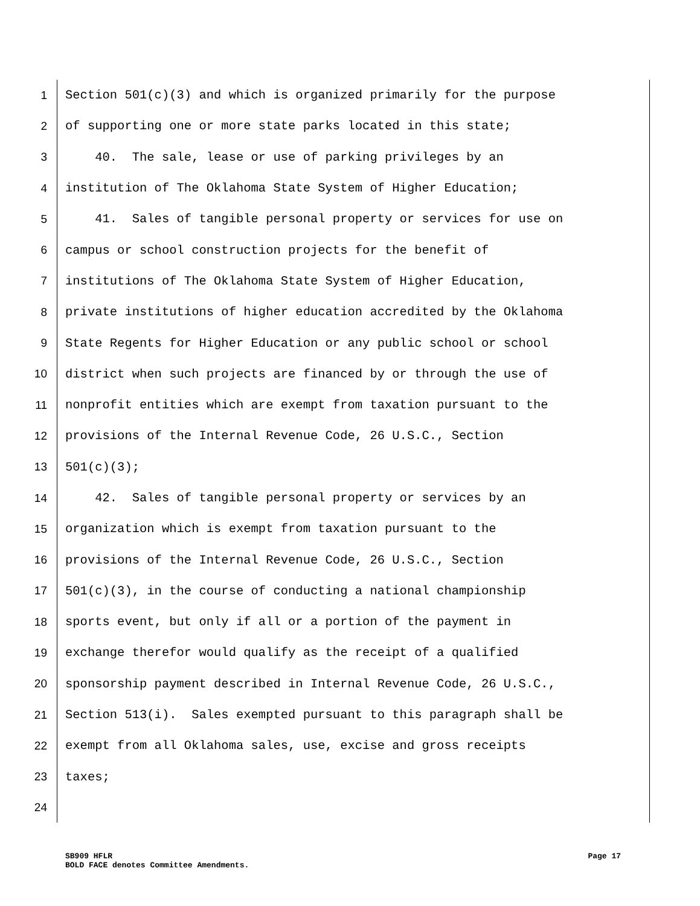1 Section 501(c)(3) and which is organized primarily for the purpose
2 of supporting one or more state parks located in this state;
3 40. The sale, lease or use of parking privileges by an
4 institution of The Oklahoma State System of Higher Education;
5 41. Sales of tangible personal property or services for use on
6 campus or school construction projects for the benefit of
7 institutions of The Oklahoma State System of Higher Education,
8 private institutions of higher education accredited by the Oklahoma
9 State Regents for Higher Education or any public school or school
10 district when such projects are financed by or through the use of
11 nonprofit entities which are exempt from taxation pursuant to the
12 provisions of the Internal Revenue Code, 26 U.S.C., Section
13 501(c)(3);
14 42. Sales of tangible personal property or services by an
15 organization which is exempt from taxation pursuant to the
16 provisions of the Internal Revenue Code, 26 U.S.C., Section
17 501(c)(3), in the course of conducting a national championship
18 sports event, but only if all or a portion of the payment in
19 exchange therefor would qualify as the receipt of a qualified
20 sponsorship payment described in Internal Revenue Code, 26 U.S.C.,
21 Section 513(i). Sales exempted pursuant to this paragraph shall be
22 exempt from all Oklahoma sales, use, excise and gross receipts
23 taxes;
24
Page 17 SB909 HFLR
BOLD FACE denotes Committee Amendments.